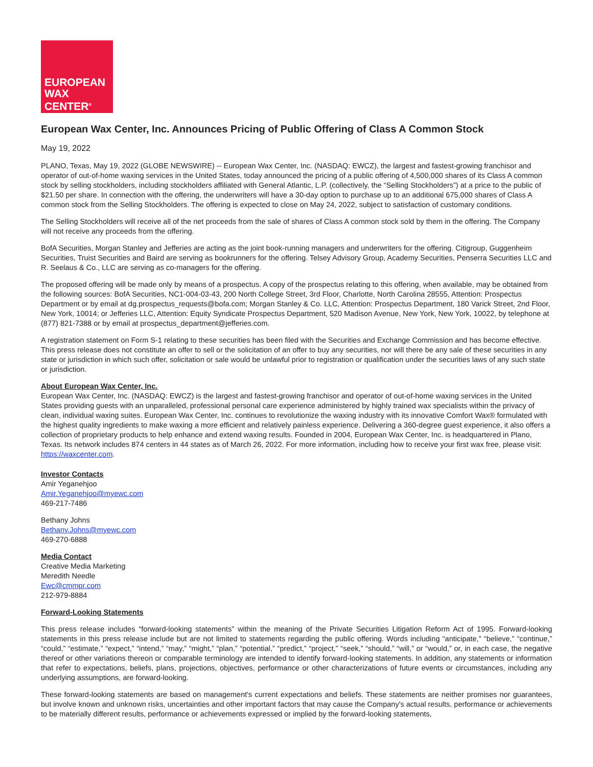EUROPEAN
WAX
CENTER<sup>®</sup>
European Wax Center, Inc. Announces Pricing of Public Offering of Class A Common Stock
May 19, 2022
PLANO, Texas, May 19, 2022 (GLOBE NEWSWIRE) -- European Wax Center, Inc. (NASDAQ: EWCZ), the largest and fastest-growing franchisor and operator of out-of-home waxing services in the United States, today announced the pricing of a public offering of 4,500,000 shares of its Class A common stock by selling stockholders, including stockholders affiliated with General Atlantic, L.P. (collectively, the “Selling Stockholders”) at a price to the public of $21.50 per share. In connection with the offering, the underwriters will have a 30-day option to purchase up to an additional 675,000 shares of Class A common stock from the Selling Stockholders. The offering is expected to close on May 24, 2022, subject to satisfaction of customary conditions.
The Selling Stockholders will receive all of the net proceeds from the sale of shares of Class A common stock sold by them in the offering. The Company will not receive any proceeds from the offering.
BofA Securities, Morgan Stanley and Jefferies are acting as the joint book-running managers and underwriters for the offering. Citigroup, Guggenheim Securities, Truist Securities and Baird are serving as bookrunners for the offering. Telsey Advisory Group, Academy Securities, Penserra Securities LLC and R. Seelaus & Co., LLC are serving as co-managers for the offering.
The proposed offering will be made only by means of a prospectus. A copy of the prospectus relating to this offering, when available, may be obtained from the following sources: BofA Securities, NC1-004-03-43, 200 North College Street, 3rd Floor, Charlotte, North Carolina 28555, Attention: Prospectus Department or by email at dg.prospectus_requests@bofa.com; Morgan Stanley & Co. LLC, Attention: Prospectus Department, 180 Varick Street, 2nd Floor, New York, 10014; or Jefferies LLC, Attention: Equity Syndicate Prospectus Department, 520 Madison Avenue, New York, New York, 10022, by telephone at (877) 821-7388 or by email at prospectus_department@jefferies.com.
A registration statement on Form S-1 relating to these securities has been filed with the Securities and Exchange Commission and has become effective. This press release does not constitute an offer to sell or the solicitation of an offer to buy any securities, nor will there be any sale of these securities in any state or jurisdiction in which such offer, solicitation or sale would be unlawful prior to registration or qualification under the securities laws of any such state or jurisdiction.
About European Wax Center, Inc.
European Wax Center, Inc. (NASDAQ: EWCZ) is the largest and fastest-growing franchisor and operator of out-of-home waxing services in the United States providing guests with an unparalleled, professional personal care experience administered by highly trained wax specialists within the privacy of clean, individual waxing suites. European Wax Center, Inc. continues to revolutionize the waxing industry with its innovative Comfort Wax® formulated with the highest quality ingredients to make waxing a more efficient and relatively painless experience. Delivering a 360-degree guest experience, it also offers a collection of proprietary products to help enhance and extend waxing results. Founded in 2004, European Wax Center, Inc. is headquartered in Plano, Texas. Its network includes 874 centers in 44 states as of March 26, 2022. For more information, including how to receive your first wax free, please visit: https://waxcenter.com.
Investor Contacts
Amir Yeganehjoo
Amir.Yeganehjoo@myewc.com
469-217-7486
Bethany Johns
Bethany.Johns@myewc.com
469-270-6888
Media Contact
Creative Media Marketing
Meredith Needle
Ewc@cmmpr.com
212-979-8884
Forward-Looking Statements
This press release includes “forward-looking statements” within the meaning of the Private Securities Litigation Reform Act of 1995. Forward-looking statements in this press release include but are not limited to statements regarding the public offering. Words including “anticipate,” “believe,” “continue,” “could,” “estimate,” “expect,” “intend,” “may,” “might,” “plan,” “potential,” “predict,” “project,” “seek,” “should,” “will,” or “would,” or, in each case, the negative thereof or other variations thereon or comparable terminology are intended to identify forward-looking statements. In addition, any statements or information that refer to expectations, beliefs, plans, projections, objectives, performance or other characterizations of future events or circumstances, including any underlying assumptions, are forward-looking.
These forward-looking statements are based on management's current expectations and beliefs. These statements are neither promises nor guarantees, but involve known and unknown risks, uncertainties and other important factors that may cause the Company's actual results, performance or achievements to be materially different results, performance or achievements expressed or implied by the forward-looking statements,